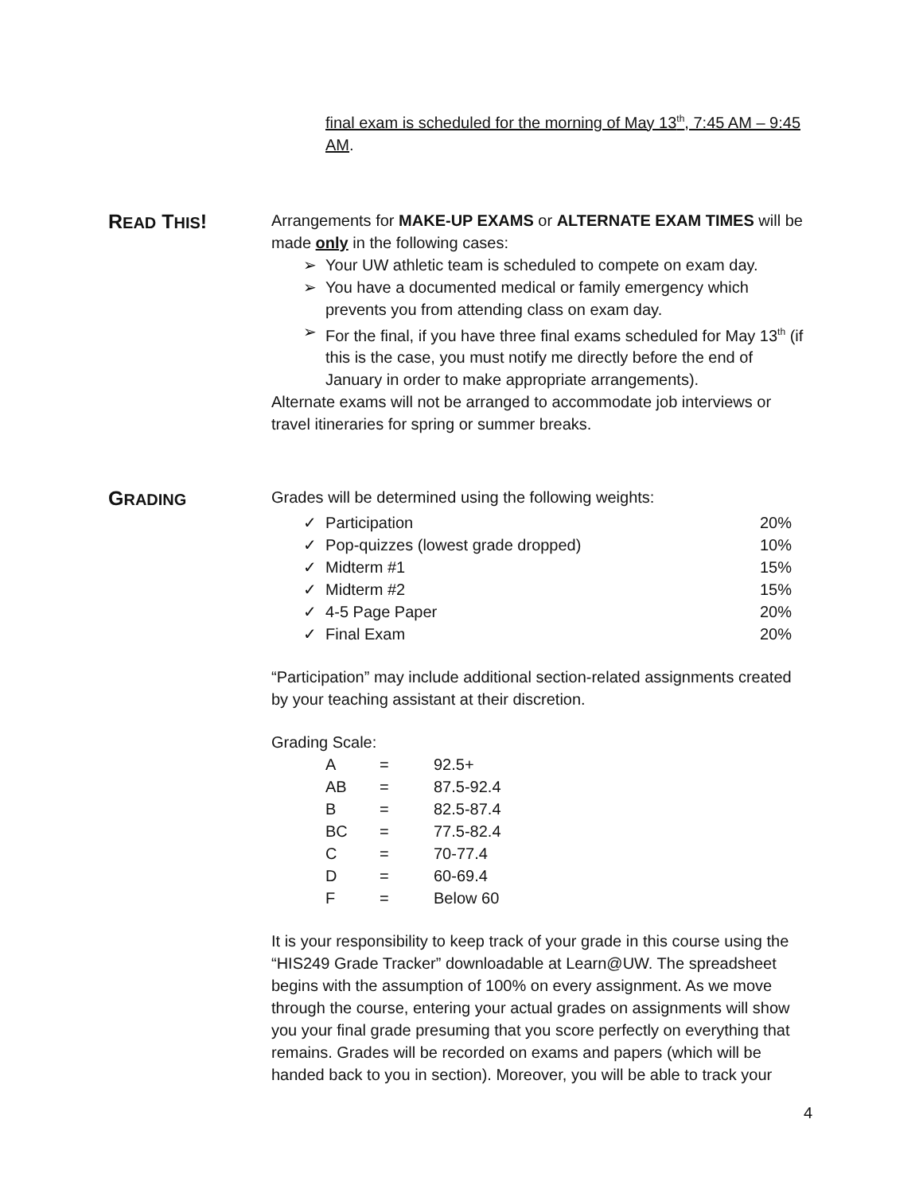final exam is scheduled for the morning of May 13<sup>th</sup>, 7:45 AM – 9:45 AM.
READ THIS!
Arrangements for MAKE-UP EXAMS or ALTERNATE EXAM TIMES will be made only in the following cases:
➢ Your UW athletic team is scheduled to compete on exam day.
➢ You have a documented medical or family emergency which prevents you from attending class on exam day.
➢ For the final, if you have three final exams scheduled for May 13<sup>th</sup> (if this is the case, you must notify me directly before the end of January in order to make appropriate arrangements).
Alternate exams will not be arranged to accommodate job interviews or travel itineraries for spring or summer breaks.
GRADING
Grades will be determined using the following weights:
| ✓ Participation | 20% |
| ✓ Pop-quizzes (lowest grade dropped) | 10% |
| ✓ Midterm #1 | 15% |
| ✓ Midterm #2 | 15% |
| ✓ 4-5 Page Paper | 20% |
| ✓ Final Exam | 20% |
“Participation” may include additional section-related assignments created by your teaching assistant at their discretion.
Grading Scale:
| A | = | 92.5+ |
| AB | = | 87.5-92.4 |
| B | = | 82.5-87.4 |
| BC | = | 77.5-82.4 |
| C | = | 70-77.4 |
| D | = | 60-69.4 |
| F | = | Below 60 |
It is your responsibility to keep track of your grade in this course using the “HIS249 Grade Tracker” downloadable at Learn@UW. The spreadsheet begins with the assumption of 100% on every assignment. As we move through the course, entering your actual grades on assignments will show you your final grade presuming that you score perfectly on everything that remains. Grades will be recorded on exams and papers (which will be handed back to you in section). Moreover, you will be able to track your
4